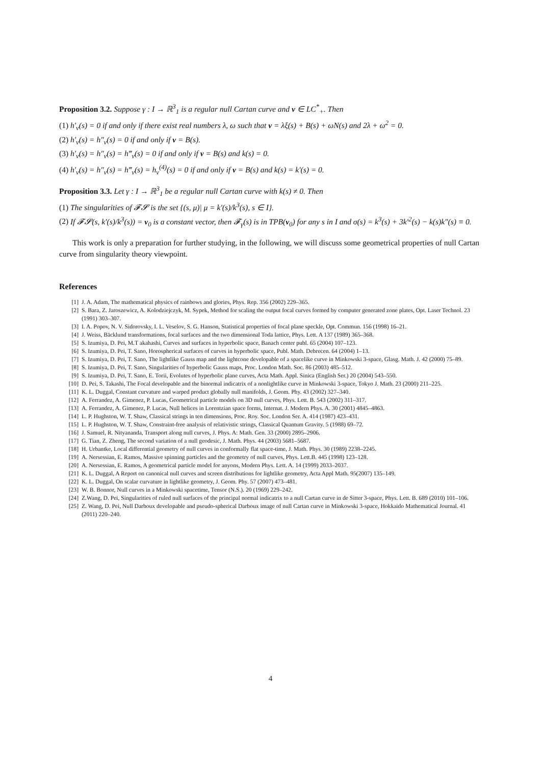Proposition 3.2. Suppose γ : I → ℝ<sup>3</sup><sub>1</sub> is a regular null Cartan curve and v ∈ LC<sup>*</sup><sub>+</sub>. Then
(1) h′<sub>v</sub>(s) = 0 if and only if there exist real numbers λ, ω such that v = λξ(s) + B(s) + ωN(s) and 2λ + ω<sup>2</sup> = 0.
(2) h′<sub>v</sub>(s) = h″<sub>v</sub>(s) = 0 if and only if v = B(s).
(3) h′<sub>v</sub>(s) = h″<sub>v</sub>(s) = h‴<sub>v</sub>(s) = 0 if and only if v = B(s) and k(s) = 0.
(4) h′<sub>v</sub>(s) = h″<sub>v</sub>(s) = h‴<sub>v</sub>(s) = h<sub>v</sub><sup>(4)</sup>(s) = 0 if and only if v = B(s) and k(s) = k′(s) = 0.
Proposition 3.3. Let γ : I → ℝ<sup>3</sup><sub>1</sub> be a regular null Cartan curve with k(s) ≠ 0. Then
(1) The singularities of 𝓕𝓢 is the set {(s, μ)| μ = k′(s)/k<sup>3</sup>(s), s ∈ I}.
(2) If 𝓕𝓢(s, k′(s)/k<sup>3</sup>(s)) = v<sub>0</sub> is a constant vector, then 𝓕<sub>γ</sub>(s) is in TPB(v<sub>0</sub>) for any s in I and σ(s) = k<sup>3</sup>(s) + 3k′<sup>2</sup>(s) − k(s)k″(s) ≡ 0.
This work is only a preparation for further studying, in the following, we will discuss some geometrical properties of null Cartan curve from singularity theory viewpoint.
References
[1] J. A. Adam, The mathematical physics of rainbows and glories, Phys. Rep. 356 (2002) 229–365.
[2] S. Bara, Z. Jaroszewicz, A. Kolodziejczyk, M. Sypek, Method for scaling the output focal curves formed by computer generated zone plates, Opt. Laser Technol. 23 (1991) 303–307.
[3] I. A. Popov, N. V. Sidorovsky, I. L. Veselov, S. G. Hanson, Statistical properties of focal plane speckle, Opt. Commun. 156 (1998) 16–21.
[4] J. Weiss, Bäcklund transformations, focal surfaces and the two dimensional Toda lattice, Phys. Lett. A 137 (1989) 365–368.
[5] S. Izumiya, D. Pei, M.T akahashi, Curves and surfaces in hyperbolic space, Banach center publ. 65 (2004) 107–123.
[6] S. Izumiya, D. Pei, T. Sano, Horospherical surfaces of curves in hyperbolic space, Publ. Math. Debrecen. 64 (2004) 1–13.
[7] S. Izumiya, D. Pei, T. Sano, The lightlike Gauss map and the lightcone developable of a spacelike curve in Minkowski 3-space, Glasg. Math. J. 42 (2000) 75–89.
[8] S. Izumiya, D. Pei, T. Sano, Singularities of hyperbolic Gauss maps, Proc. London Math. Soc. 86 (2003) 485–512.
[9] S. Izumiya, D. Pei, T. Sano, E. Torii, Evolutes of hyperbolic plane curves, Acta Math. Appl. Sinica (English Ser.) 20 (2004) 543–550.
[10] D. Pei, S. Takashi, The Focal developable and the binormal indicatrix of a nonlightlike curve in Minkowski 3-space, Tokyo J. Math. 23 (2000) 211–225.
[11] K. L. Duggal, Constant curvature and warped product globally null manifolds, J. Geom. Phy. 43 (2002) 327–340.
[12] A. Ferrandez, A. Gimenez, P. Lucas, Geometrical particle models on 3D null curves, Phys. Lett. B. 543 (2002) 311–317.
[13] A. Ferrandez, A. Gimenez, P. Lucas, Null helices in Lorentzian space forms, Internat. J. Modern Phys. A. 30 (2001) 4845–4863.
[14] L. P. Hughston, W. T. Shaw, Classical strings in ten dimensions, Proc. Roy. Soc. London Ser. A. 414 (1987) 423–431.
[15] L. P. Hughston, W. T. Shaw, Constraint-free analysis of relativistic strings, Classical Quantum Gravity. 5 (1988) 69–72.
[16] J. Samuel, R. Nityananda, Transport along null curves, J. Phys. A: Math. Gen. 33 (2000) 2895–2906.
[17] G. Tian, Z. Zheng, The second variation of a null geodesic, J. Math. Phys. 44 (2003) 5681–5687.
[18] H. Urbantke, Local differential geometry of null curves in conformally flat space-time, J. Math. Phys. 30 (1989) 2238–2245.
[19] A. Nersessian, E. Ramos, Massive spinning particles and the geometry of null curves, Phys. Lett.B. 445 (1998) 123–128.
[20] A. Nersessian, E. Ramos, A geometrical particle model for anyons, Modern Phys. Lett. A. 14 (1999) 2033–2037.
[21] K. L. Duggal, A Report on canonical null curves and screen distributions for lightlike geometry, Acta Appl Math. 95(2007) 135–149.
[22] K. L. Duggal, On scalar curvature in lightlike geometry, J. Geom. Phy. 57 (2007) 473–481.
[23] W. B. Bonnor, Null curves in a Minkowski spacetime, Tensor (N.S.). 20 (1969) 229–242.
[24] Z.Wang, D. Pei, Singularities of ruled null surfaces of the principal normal indicatrix to a null Cartan curve in de Sitter 3-space, Phys. Lett. B. 689 (2010) 101–106.
[25] Z. Wang, D. Pei, Null Darboux developable and pseudo-spherical Darboux image of null Cartan curve in Minkowski 3-space, Hokkaido Mathematical Journal. 41 (2011) 220–240.
4